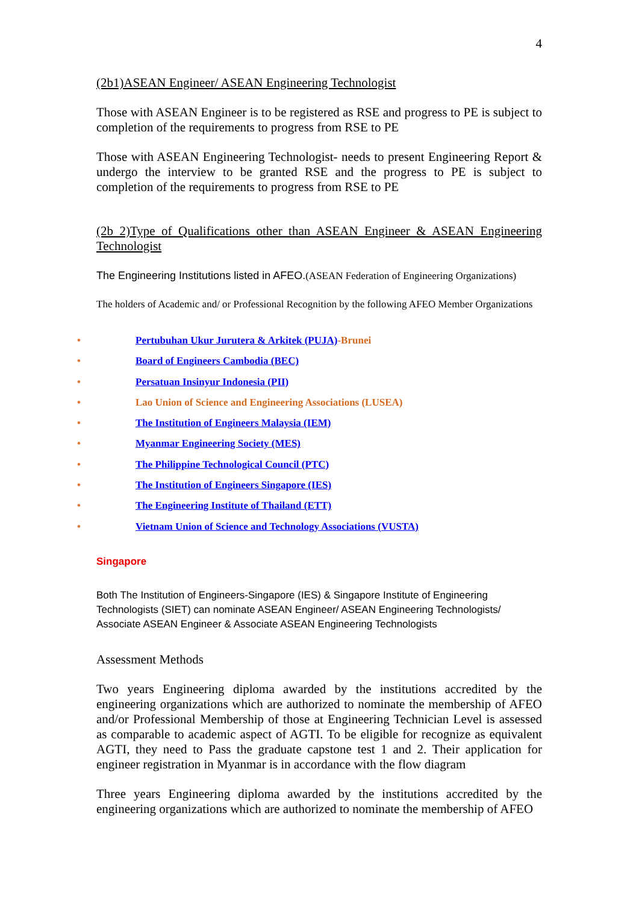4
(2b1)ASEAN Engineer/ ASEAN Engineering Technologist
Those with ASEAN Engineer is to be registered as RSE and progress to PE is subject to completion of the requirements to progress from RSE to PE
Those with ASEAN Engineering Technologist- needs to present Engineering Report & undergo the interview to be granted RSE and the progress to PE is subject to completion of the requirements to progress from RSE to PE
(2b 2)Type of Qualifications other than ASEAN Engineer & ASEAN Engineering Technologist
The Engineering Institutions listed in AFEO.(ASEAN Federation of Engineering Organizations)
The holders of Academic and/ or Professional Recognition by the following AFEO Member Organizations
• Pertubuhan Ukur Jurutera & Arkitek (PUJA)-Brunei
• Board of Engineers Cambodia (BEC)
• Persatuan Insinyur Indonesia (PII)
• Lao Union of Science and Engineering Associations (LUSEA)
• The Institution of Engineers Malaysia (IEM)
• Myanmar Engineering Society (MES)
• The Philippine Technological Council (PTC)
• The Institution of Engineers Singapore (IES)
• The Engineering Institute of Thailand (ETT)
• Vietnam Union of Science and Technology Associations (VUSTA)
Singapore
Both The Institution of Engineers-Singapore (IES) & Singapore Institute of Engineering Technologists (SIET) can nominate ASEAN Engineer/ ASEAN Engineering Technologists/ Associate ASEAN Engineer & Associate ASEAN Engineering Technologists
Assessment Methods
Two years Engineering diploma awarded by the institutions accredited by the engineering organizations which are authorized to nominate the membership of AFEO and/or Professional Membership of those at Engineering Technician Level is assessed as comparable to academic aspect of AGTI. To be eligible for recognize as equivalent AGTI, they need to Pass the graduate capstone test 1 and 2. Their application for engineer registration in Myanmar is in accordance with the flow diagram
Three years Engineering diploma awarded by the institutions accredited by the engineering organizations which are authorized to nominate the membership of AFEO